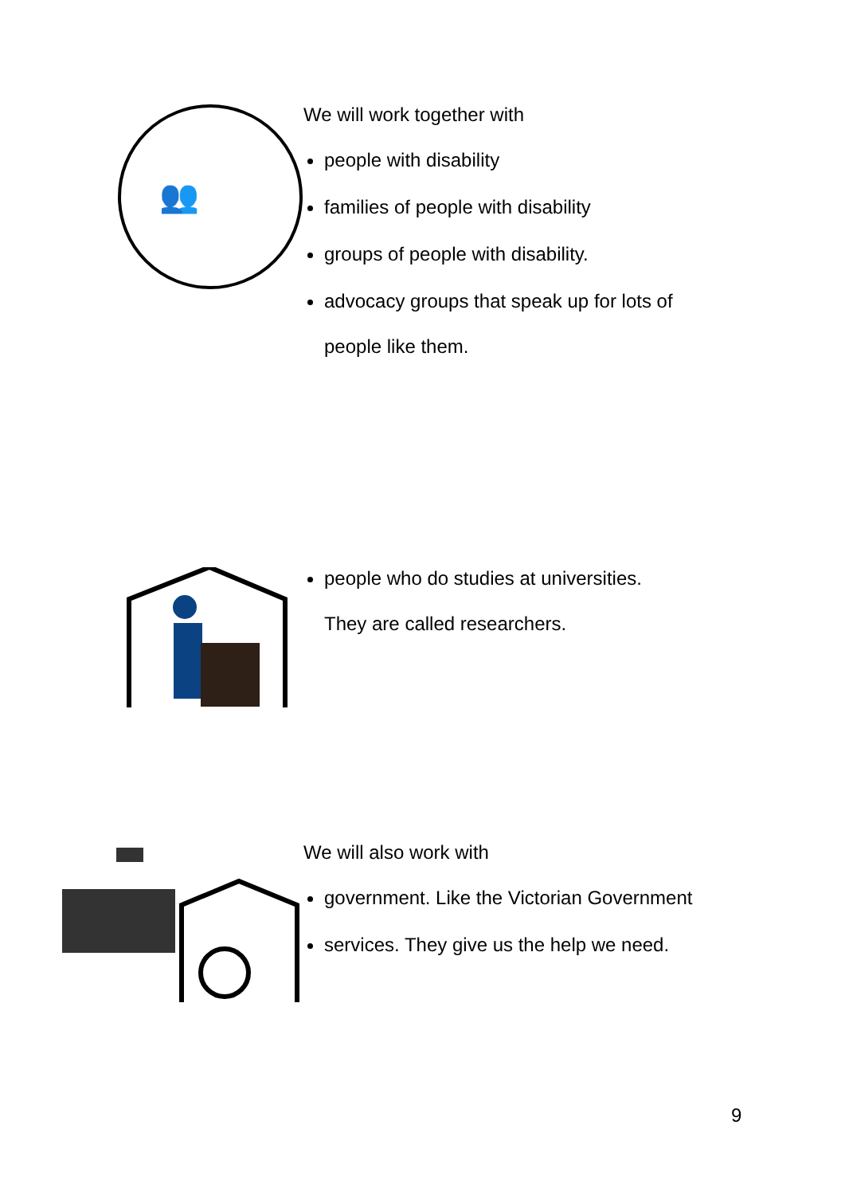👥
We will work together with
people with disability
families of people with disability
groups of people with disability.
advocacy groups that speak up for lots of
people like them.
people who do studies at universities.
They are called researchers.
We will also work with
government. Like the Victorian Government
services. They give us the help we need.
9